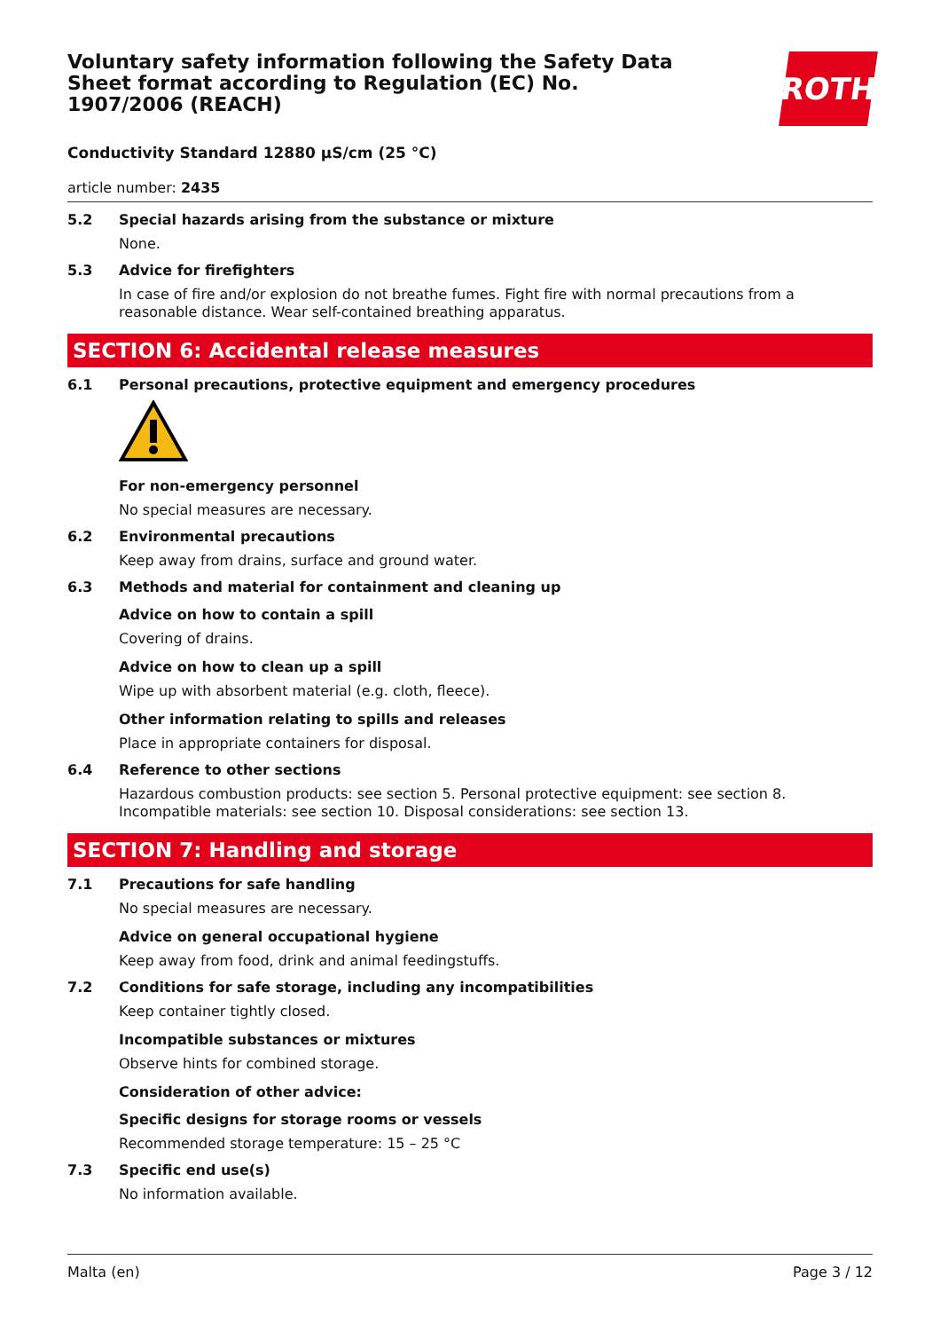Voluntary safety information following the Safety Data Sheet format according to Regulation (EC) No. 1907/2006 (REACH)
ROTH
Conductivity Standard 12880 µS/cm (25 °C)
article number: 2435
5.2 Special hazards arising from the substance or mixture
None.
5.3 Advice for firefighters
In case of fire and/or explosion do not breathe fumes. Fight fire with normal precautions from a reasonable distance. Wear self-contained breathing apparatus.
SECTION 6: Accidental release measures
6.1 Personal precautions, protective equipment and emergency procedures
For non-emergency personnel
No special measures are necessary.
6.2 Environmental precautions
Keep away from drains, surface and ground water.
6.3 Methods and material for containment and cleaning up
Advice on how to contain a spill
Covering of drains.
Advice on how to clean up a spill
Wipe up with absorbent material (e.g. cloth, fleece).
Other information relating to spills and releases
Place in appropriate containers for disposal.
6.4 Reference to other sections
Hazardous combustion products: see section 5. Personal protective equipment: see section 8. Incompatible materials: see section 10. Disposal considerations: see section 13.
SECTION 7: Handling and storage
7.1 Precautions for safe handling
No special measures are necessary.
Advice on general occupational hygiene
Keep away from food, drink and animal feedingstuffs.
7.2 Conditions for safe storage, including any incompatibilities
Keep container tightly closed.
Incompatible substances or mixtures
Observe hints for combined storage.
Consideration of other advice:
Specific designs for storage rooms or vessels
Recommended storage temperature: 15 – 25 °C
7.3 Specific end use(s)
No information available.
Malta (en) Page 3 / 12